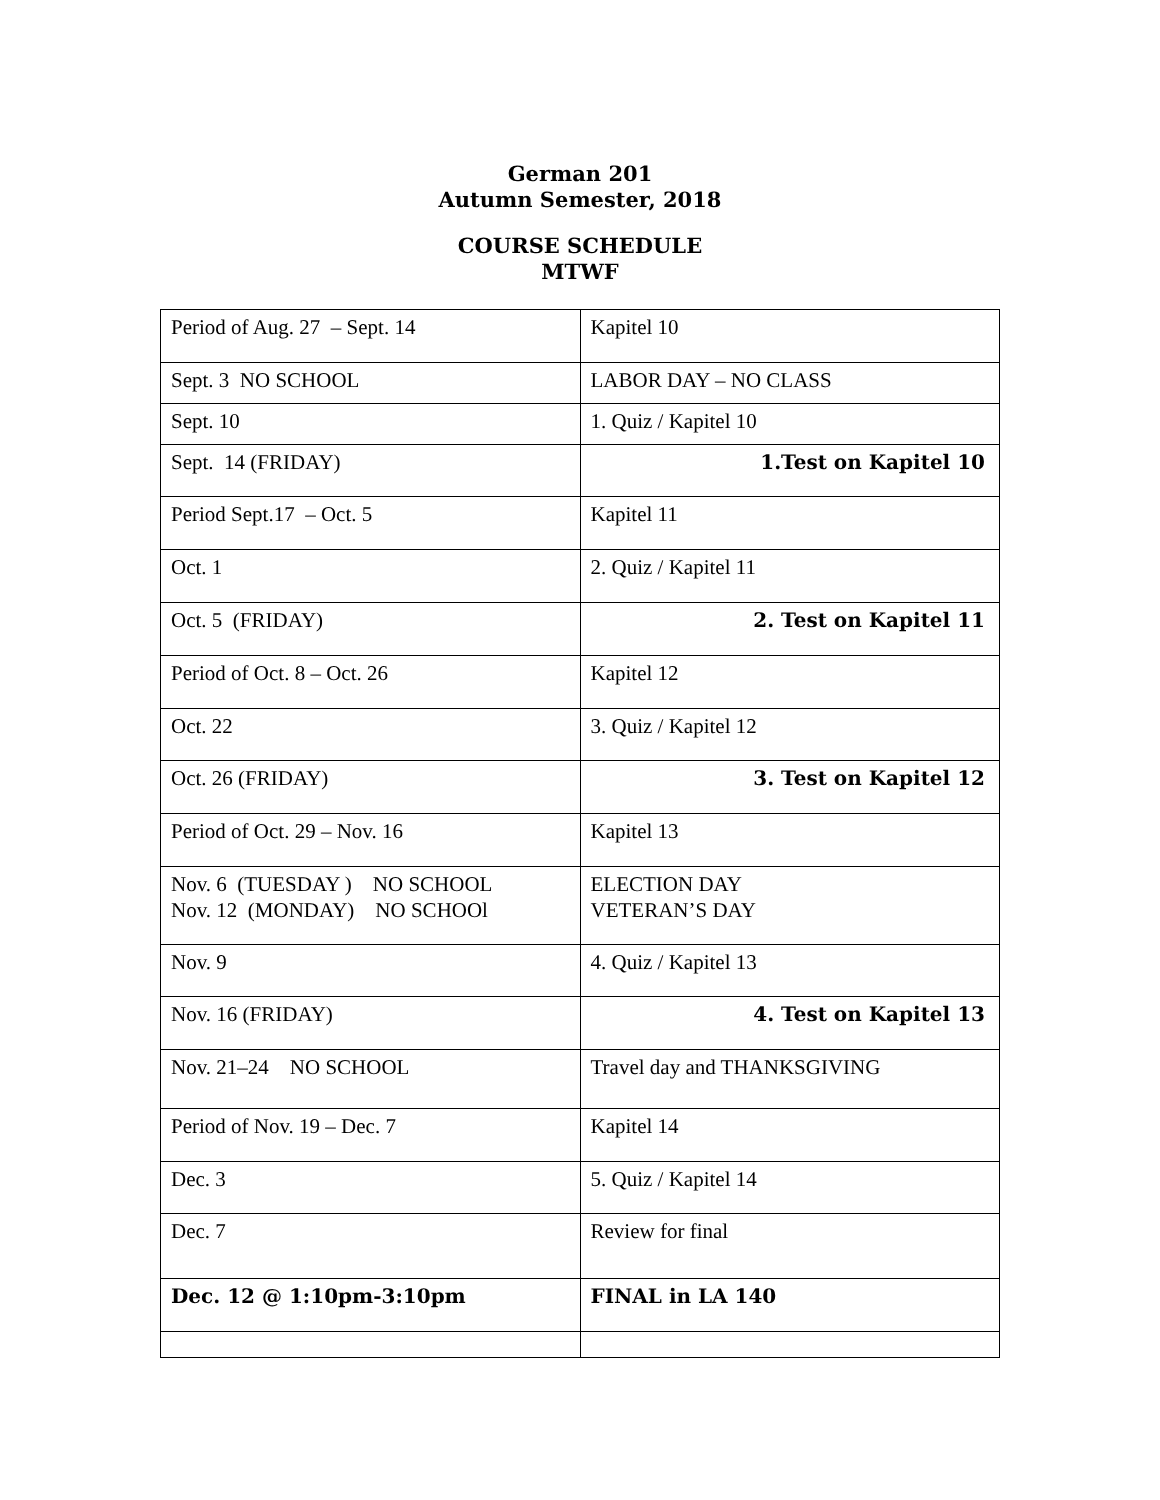German 201
Autumn Semester, 2018
COURSE SCHEDULE
MTWF
| Period of Aug. 27 – Sept. 14 | Kapitel 10 |
| Sept. 3 NO SCHOOL | LABOR DAY – NO CLASS |
| Sept. 10 | 1. Quiz / Kapitel 10 |
| Sept. 14 (FRIDAY) | 1.Test on Kapitel 10 |
| Period Sept.17 – Oct. 5 | Kapitel 11 |
| Oct. 1 | 2. Quiz / Kapitel 11 |
| Oct. 5 (FRIDAY) | 2. Test on Kapitel 11 |
| Period of Oct. 8 – Oct. 26 | Kapitel 12 |
| Oct. 22 | 3. Quiz / Kapitel 12 |
| Oct. 26 (FRIDAY) | 3. Test on Kapitel 12 |
| Period of Oct. 29 – Nov. 16 | Kapitel 13 |
| Nov. 6 (TUESDAY ) NO SCHOOL Nov. 12 (MONDAY) NO SCHOOl | ELECTION DAY VETERAN’S DAY |
| Nov. 9 | 4. Quiz / Kapitel 13 |
| Nov. 16 (FRIDAY) | 4. Test on Kapitel 13 |
| Nov. 21–24 NO SCHOOL | Travel day and THANKSGIVING |
| Period of Nov. 19 – Dec. 7 | Kapitel 14 |
| Dec. 3 | 5. Quiz / Kapitel 14 |
| Dec. 7 | Review for final |
| Dec. 12 @ 1:10pm-3:10pm | FINAL in LA 140 |